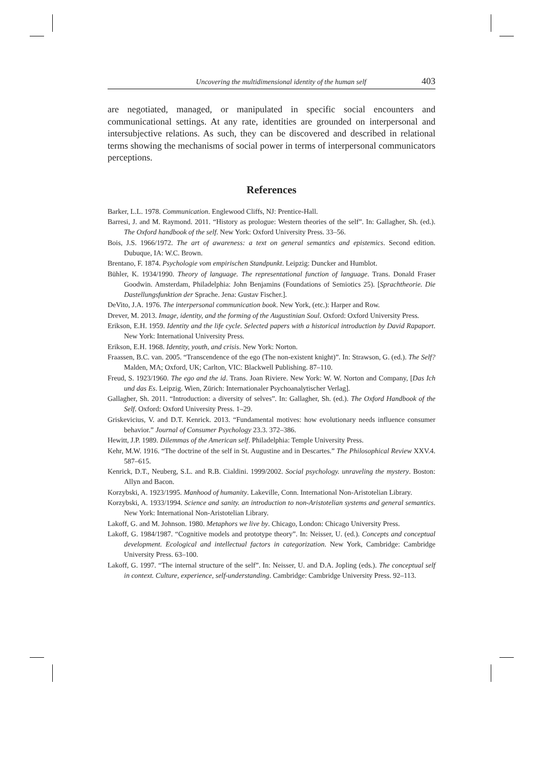Uncovering the multidimensional identity of the human self 403
are negotiated, managed, or manipulated in specific social encounters and communicational settings. At any rate, identities are grounded on interpersonal and intersubjective relations. As such, they can be discovered and described in relational terms showing the mechanisms of social power in terms of interpersonal communicators perceptions.
References
Barker, L.L. 1978. Communication. Englewood Cliffs, NJ: Prentice-Hall.
Barresi, J. and M. Raymond. 2011. “History as prologue: Western theories of the self”. In: Gallagher, Sh. (ed.). The Oxford handbook of the self. New York: Oxford University Press. 33–56.
Bois, J.S. 1966/1972. The art of awareness: a text on general semantics and epistemics. Second edition. Dubuque, IA: W.C. Brown.
Brentano, F. 1874. Psychologie vom empirischen Standpunkt. Leipzig: Duncker and Humblot.
Bühler, K. 1934/1990. Theory of language. The representational function of language. Trans. Donald Fraser Goodwin. Amsterdam, Philadelphia: John Benjamins (Foundations of Semiotics 25). [Sprachtheorie. Die Dastellungsfunktion der Sprache. Jena: Gustav Fischer.].
DeVito, J.A. 1976. The interpersonal communication book. New York, (etc.): Harper and Row.
Drever, M. 2013. Image, identity, and the forming of the Augustinian Soul. Oxford: Oxford University Press.
Erikson, E.H. 1959. Identity and the life cycle. Selected papers with a historical introduction by David Rapaport. New York: International University Press.
Erikson, E.H. 1968. Identity, youth, and crisis. New York: Norton.
Fraassen, B.C. van. 2005. “Transcendence of the ego (The non-existent knight)”. In: Strawson, G. (ed.). The Self? Malden, MA; Oxford, UK; Carlton, VIC: Blackwell Publishing. 87–110.
Freud, S. 1923/1960. The ego and the id. Trans. Joan Riviere. New York: W. W. Norton and Company, [Das Ich und das Es. Leipzig. Wien, Zürich: Internationaler Psychoanalytischer Verlag].
Gallagher, Sh. 2011. “Introduction: a diversity of selves”. In: Gallagher, Sh. (ed.). The Oxford Handbook of the Self. Oxford: Oxford University Press. 1–29.
Griskevicius, V. and D.T. Kenrick. 2013. “Fundamental motives: how evolutionary needs influence consumer behavior.” Journal of Consumer Psychology 23.3. 372–386.
Hewitt, J.P. 1989. Dilemmas of the American self. Philadelphia: Temple University Press.
Kehr, M.W. 1916. “The doctrine of the self in St. Augustine and in Descartes.” The Philosophical Review XXV.4. 587–615.
Kenrick, D.T., Neuberg, S.L. and R.B. Cialdini. 1999/2002. Social psychology. unraveling the mystery. Boston: Allyn and Bacon.
Korzybski, A. 1923/1995. Manhood of humanity. Lakeville, Conn. International Non-Aristotelian Library.
Korzybski, A. 1933/1994. Science and sanity. an introduction to non-Aristotelian systems and general semantics. New York: International Non-Aristotelian Library.
Lakoff, G. and M. Johnson. 1980. Metaphors we live by. Chicago, London: Chicago University Press.
Lakoff, G. 1984/1987. “Cognitive models and prototype theory”. In: Neisser, U. (ed.). Concepts and conceptual development. Ecological and intellectual factors in categorization. New York, Cambridge: Cambridge University Press. 63–100.
Lakoff, G. 1997. “The internal structure of the self”. In: Neisser, U. and D.A. Jopling (eds.). The conceptual self in context. Culture, experience, self-understanding. Cambridge: Cambridge University Press. 92–113.